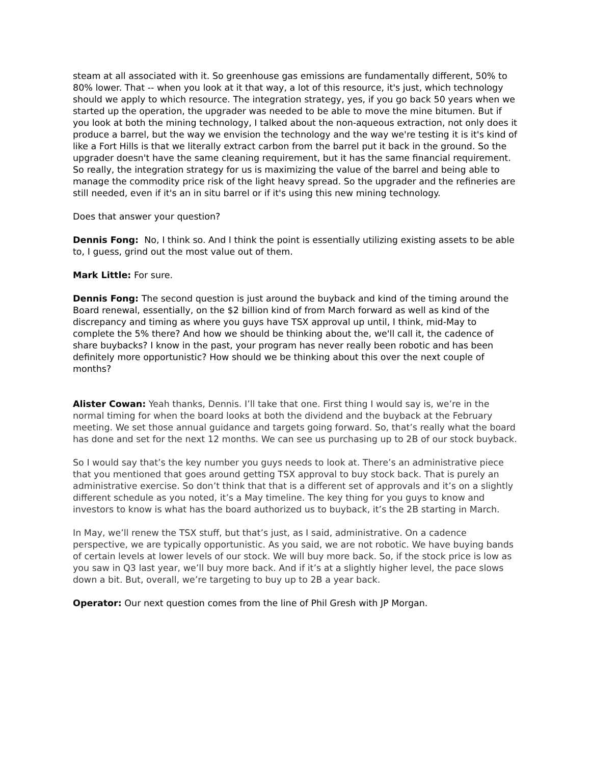steam at all associated with it. So greenhouse gas emissions are fundamentally different, 50% to 80% lower. That -- when you look at it that way, a lot of this resource, it's just, which technology should we apply to which resource. The integration strategy, yes, if you go back 50 years when we started up the operation, the upgrader was needed to be able to move the mine bitumen. But if you look at both the mining technology, I talked about the non-aqueous extraction, not only does it produce a barrel, but the way we envision the technology and the way we're testing it is it's kind of like a Fort Hills is that we literally extract carbon from the barrel put it back in the ground. So the upgrader doesn't have the same cleaning requirement, but it has the same financial requirement. So really, the integration strategy for us is maximizing the value of the barrel and being able to manage the commodity price risk of the light heavy spread. So the upgrader and the refineries are still needed, even if it's an in situ barrel or if it's using this new mining technology.
Does that answer your question?
Dennis Fong: No, I think so. And I think the point is essentially utilizing existing assets to be able to, I guess, grind out the most value out of them.
Mark Little: For sure.
Dennis Fong: The second question is just around the buyback and kind of the timing around the Board renewal, essentially, on the $2 billion kind of from March forward as well as kind of the discrepancy and timing as where you guys have TSX approval up until, I think, mid-May to complete the 5% there? And how we should be thinking about the, we'll call it, the cadence of share buybacks? I know in the past, your program has never really been robotic and has been definitely more opportunistic? How should we be thinking about this over the next couple of months?
Alister Cowan: Yeah thanks, Dennis. I’ll take that one. First thing I would say is, we’re in the normal timing for when the board looks at both the dividend and the buyback at the February meeting. We set those annual guidance and targets going forward. So, that’s really what the board has done and set for the next 12 months. We can see us purchasing up to 2B of our stock buyback.
So I would say that’s the key number you guys needs to look at. There’s an administrative piece that you mentioned that goes around getting TSX approval to buy stock back. That is purely an administrative exercise. So don’t think that that is a different set of approvals and it’s on a slightly different schedule as you noted, it’s a May timeline. The key thing for you guys to know and investors to know is what has the board authorized us to buyback, it’s the 2B starting in March.
In May, we’ll renew the TSX stuff, but that’s just, as I said, administrative. On a cadence perspective, we are typically opportunistic. As you said, we are not robotic. We have buying bands of certain levels at lower levels of our stock. We will buy more back. So, if the stock price is low as you saw in Q3 last year, we’ll buy more back. And if it’s at a slightly higher level, the pace slows down a bit. But, overall, we’re targeting to buy up to 2B a year back.
Operator: Our next question comes from the line of Phil Gresh with JP Morgan.